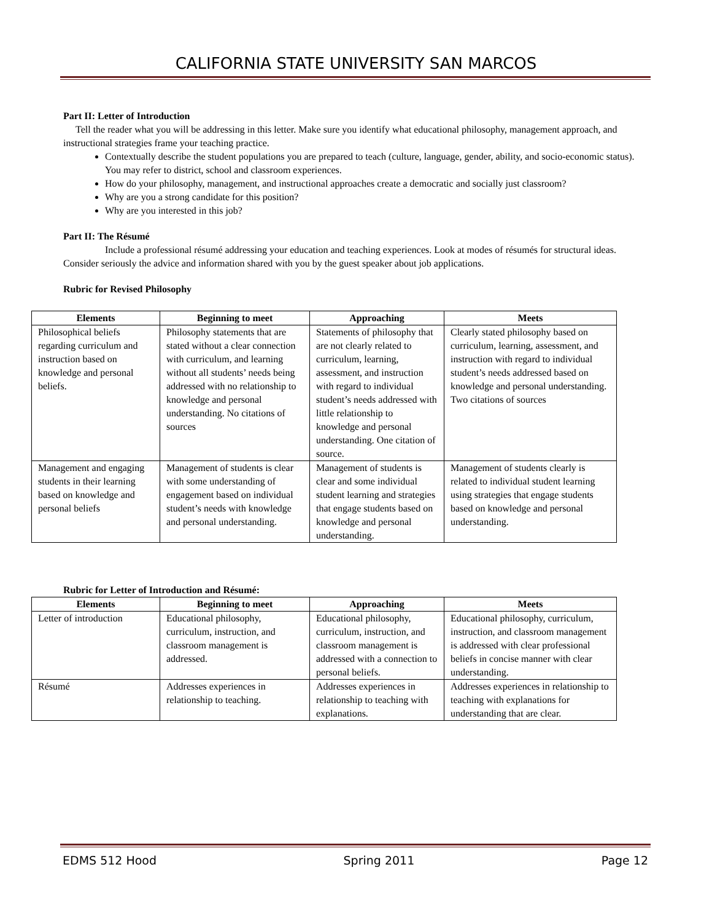CALIFORNIA STATE UNIVERSITY SAN MARCOS
Part II: Letter of Introduction
Tell the reader what you will be addressing in this letter. Make sure you identify what educational philosophy, management approach, and instructional strategies frame your teaching practice.
Contextually describe the student populations you are prepared to teach (culture, language, gender, ability, and socio-economic status). You may refer to district, school and classroom experiences.
How do your philosophy, management, and instructional approaches create a democratic and socially just classroom?
Why are you a strong candidate for this position?
Why are you interested in this job?
Part II: The Résumé
Include a professional résumé addressing your education and teaching experiences. Look at modes of résumés for structural ideas. Consider seriously the advice and information shared with you by the guest speaker about job applications.
Rubric for Revised Philosophy
| Elements | Beginning to meet | Approaching | Meets |
| --- | --- | --- | --- |
| Philosophical beliefs regarding curriculum and instruction based on knowledge and personal beliefs. | Philosophy statements that are stated without a clear connection with curriculum, and learning without all students’ needs being addressed with no relationship to knowledge and personal understanding. No citations of sources | Statements of philosophy that are not clearly related to curriculum, learning, assessment, and instruction with regard to individual student’s needs addressed with little relationship to knowledge and personal understanding. One citation of source. | Clearly stated philosophy based on curriculum, learning, assessment, and instruction with regard to individual student’s needs addressed based on knowledge and personal understanding. Two citations of sources |
| Management and engaging students in their learning based on knowledge and personal beliefs | Management of students is clear with some understanding of engagement based on individual student’s needs with knowledge and personal understanding. | Management of students is clear and some individual student learning and strategies that engage students based on knowledge and personal understanding. | Management of students clearly is related to individual student learning using strategies that engage students based on knowledge and personal understanding. |
Rubric for Letter of Introduction and Résumé:
| Elements | Beginning to meet | Approaching | Meets |
| --- | --- | --- | --- |
| Letter of introduction | Educational philosophy, curriculum, instruction, and classroom management is addressed. | Educational philosophy, curriculum, instruction, and classroom management is addressed with a connection to personal beliefs. | Educational philosophy, curriculum, instruction, and classroom management is addressed with clear professional beliefs in concise manner with clear understanding. |
| Résumé | Addresses experiences in relationship to teaching. | Addresses experiences in relationship to teaching with explanations. | Addresses experiences in relationship to teaching with explanations for understanding that are clear. |
EDMS 512 Hood Spring 2011 Page 12